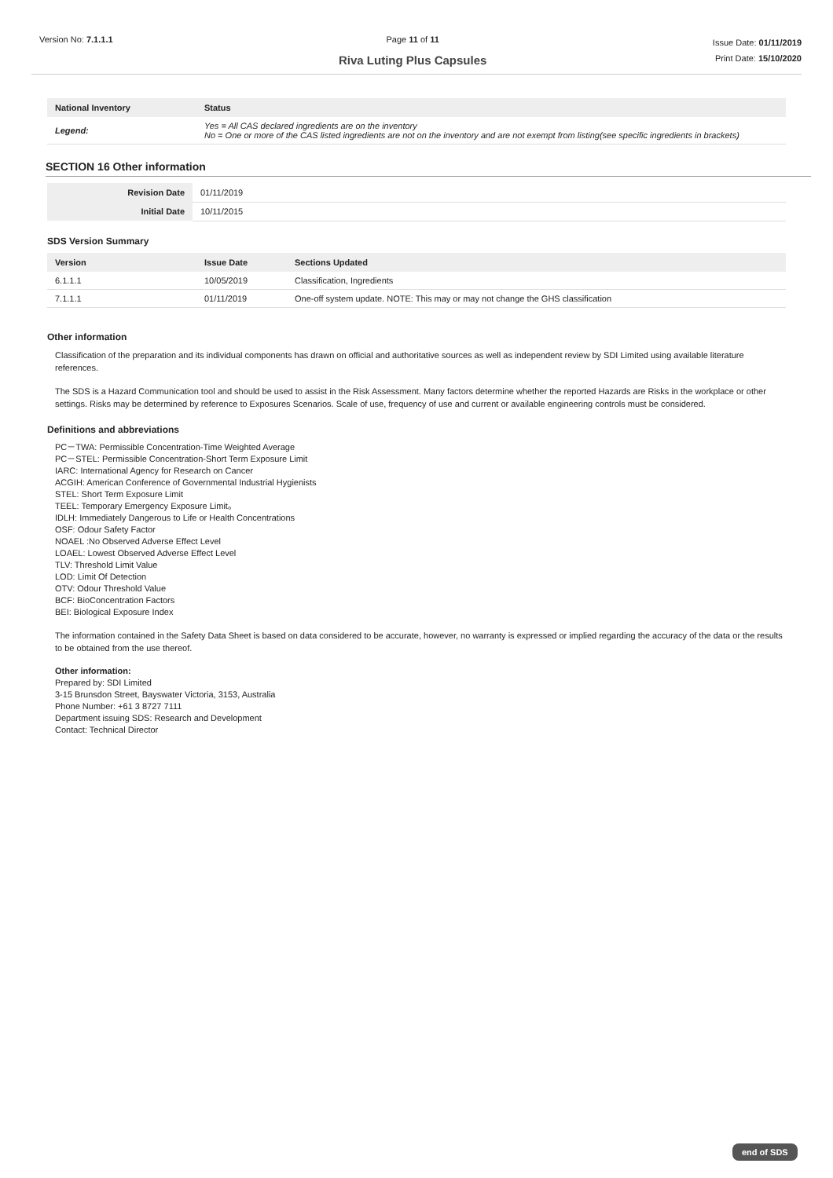Version No: 7.1.1.1 Page 11 of 11
Riva Luting Plus Capsules
Issue Date: 01/11/2019
Print Date: 15/10/2020
| National Inventory | Status |
| --- | --- |
| Legend: | Yes = All CAS declared ingredients are on the inventory No = One or more of the CAS listed ingredients are not on the inventory and are not exempt from listing(see specific ingredients in brackets) |
SECTION 16 Other information
| Revision Date | 01/11/2019 |
| Initial Date | 10/11/2015 |
SDS Version Summary
| Version | Issue Date | Sections Updated |
| --- | --- | --- |
| 6.1.1.1 | 10/05/2019 | Classification, Ingredients |
| 7.1.1.1 | 01/11/2019 | One-off system update. NOTE: This may or may not change the GHS classification |
Other information
Classification of the preparation and its individual components has drawn on official and authoritative sources as well as independent review by SDI Limited using available literature references.
The SDS is a Hazard Communication tool and should be used to assist in the Risk Assessment. Many factors determine whether the reported Hazards are Risks in the workplace or other settings. Risks may be determined by reference to Exposures Scenarios. Scale of use, frequency of use and current or available engineering controls must be considered.
Definitions and abbreviations
PC－TWA: Permissible Concentration-Time Weighted Average
PC－STEL: Permissible Concentration-Short Term Exposure Limit
IARC: International Agency for Research on Cancer
ACGIH: American Conference of Governmental Industrial Hygienists
STEL: Short Term Exposure Limit
TEEL: Temporary Emergency Exposure Limit。
IDLH: Immediately Dangerous to Life or Health Concentrations
OSF: Odour Safety Factor
NOAEL :No Observed Adverse Effect Level
LOAEL: Lowest Observed Adverse Effect Level
TLV: Threshold Limit Value
LOD: Limit Of Detection
OTV: Odour Threshold Value
BCF: BioConcentration Factors
BEI: Biological Exposure Index
The information contained in the Safety Data Sheet is based on data considered to be accurate, however, no warranty is expressed or implied regarding the accuracy of the data or the results to be obtained from the use thereof.
Other information:
Prepared by: SDI Limited
3-15 Brunsdon Street, Bayswater Victoria, 3153, Australia
Phone Number: +61 3 8727 7111
Department issuing SDS: Research and Development
Contact: Technical Director
end of SDS